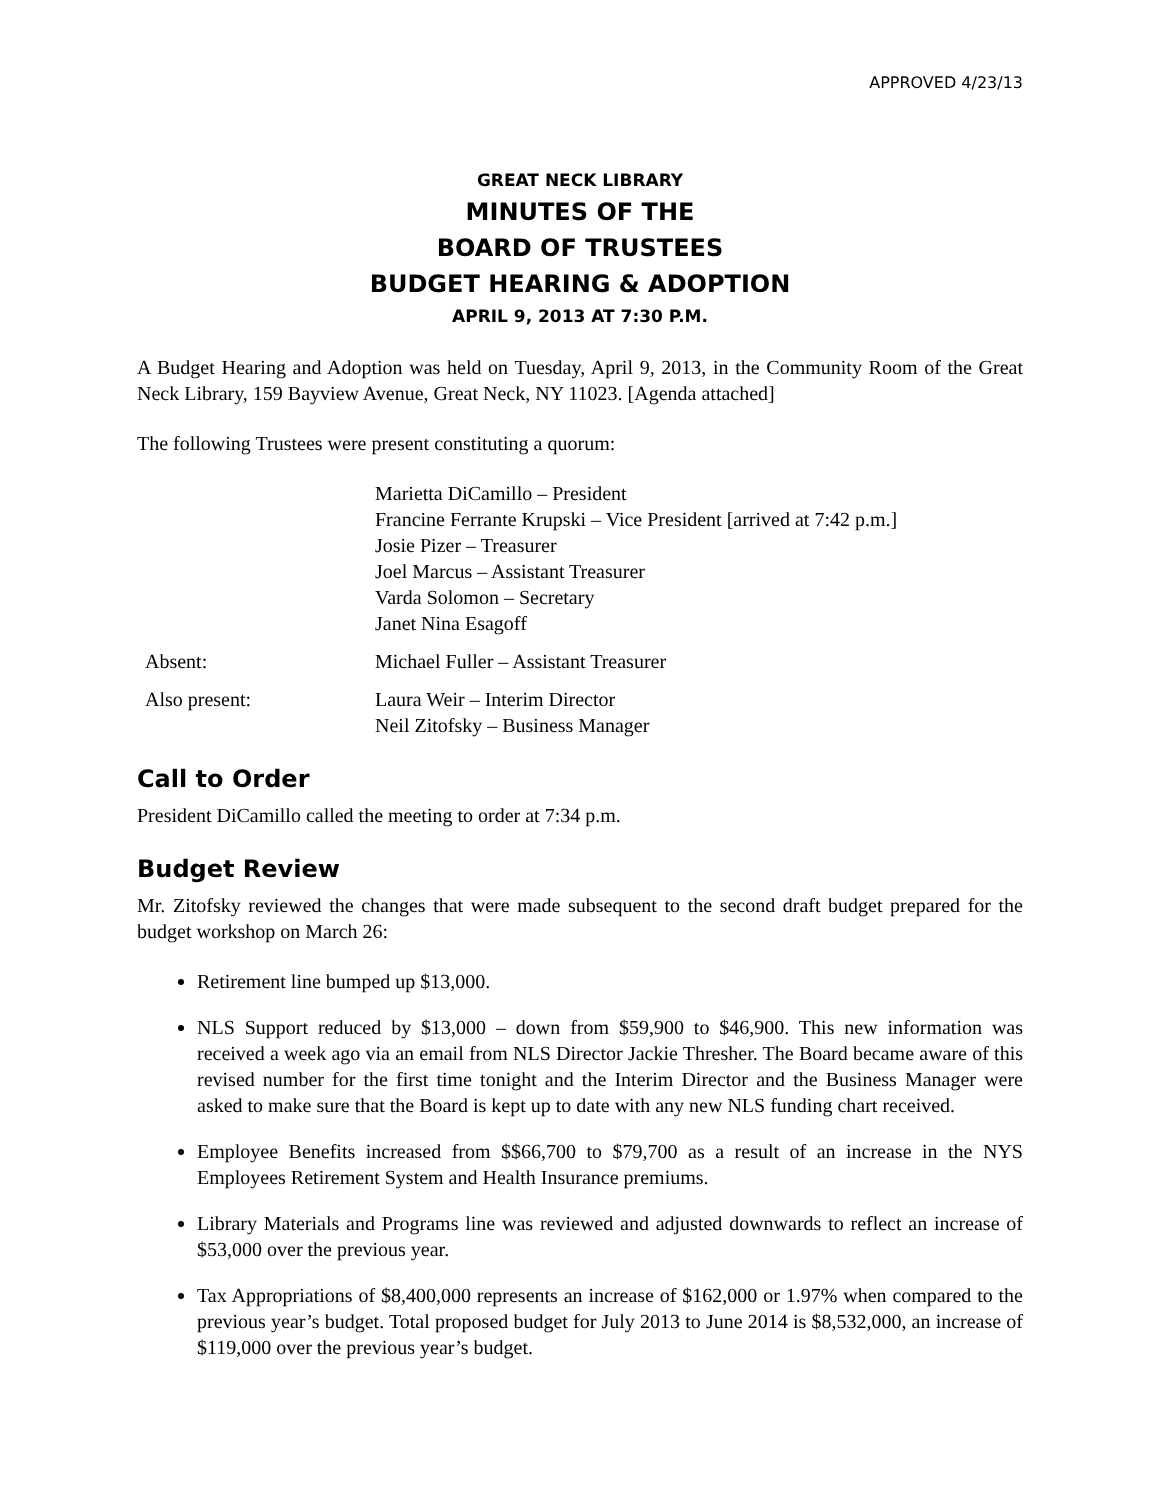APPROVED 4/23/13
GREAT NECK LIBRARY
MINUTES OF THE
BOARD OF TRUSTEES
BUDGET HEARING & ADOPTION
APRIL 9, 2013 AT 7:30 P.M.
A Budget Hearing and Adoption was held on Tuesday, April 9, 2013, in the Community Room of the Great Neck Library, 159 Bayview Avenue, Great Neck, NY 11023. [Agenda attached]
The following Trustees were present constituting a quorum:
Marietta DiCamillo – President
Francine Ferrante Krupski – Vice President [arrived at 7:42 p.m.]
Josie Pizer – Treasurer
Joel Marcus – Assistant Treasurer
Varda Solomon – Secretary
Janet Nina Esagoff
Absent: Michael Fuller – Assistant Treasurer
Also present: Laura Weir – Interim Director
Neil Zitofsky – Business Manager
Call to Order
President DiCamillo called the meeting to order at 7:34 p.m.
Budget Review
Mr. Zitofsky reviewed the changes that were made subsequent to the second draft budget prepared for the budget workshop on March 26:
Retirement line bumped up $13,000.
NLS Support reduced by $13,000 – down from $59,900 to $46,900. This new information was received a week ago via an email from NLS Director Jackie Thresher. The Board became aware of this revised number for the first time tonight and the Interim Director and the Business Manager were asked to make sure that the Board is kept up to date with any new NLS funding chart received.
Employee Benefits increased from $$66,700 to $79,700 as a result of an increase in the NYS Employees Retirement System and Health Insurance premiums.
Library Materials and Programs line was reviewed and adjusted downwards to reflect an increase of $53,000 over the previous year.
Tax Appropriations of $8,400,000 represents an increase of $162,000 or 1.97% when compared to the previous year’s budget. Total proposed budget for July 2013 to June 2014 is $8,532,000, an increase of $119,000 over the previous year’s budget.